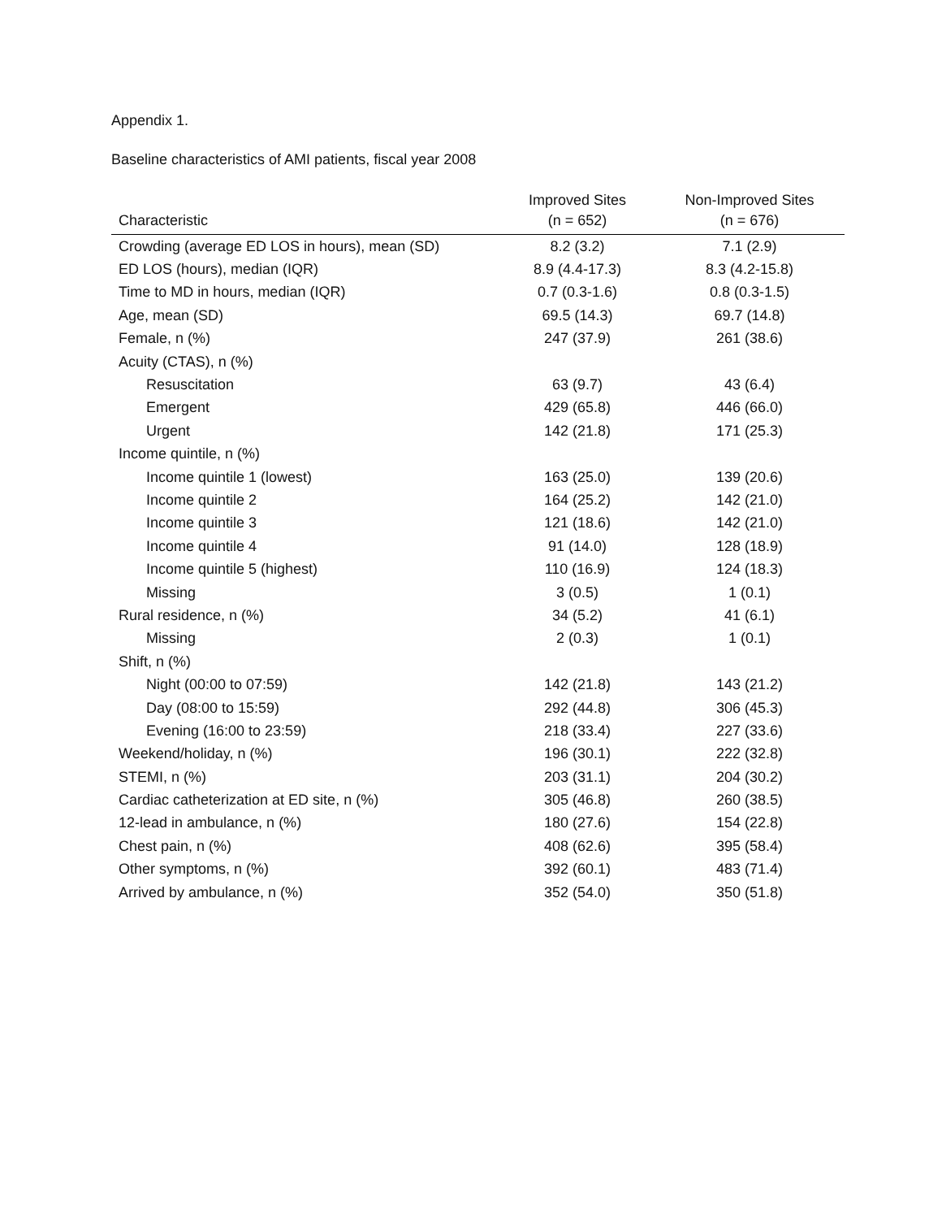Appendix 1.
Baseline characteristics of AMI patients, fiscal year 2008
| Characteristic | Improved Sites (n = 652) | Non-Improved Sites (n = 676) |
| --- | --- | --- |
| Crowding (average ED LOS in hours), mean (SD) | 8.2 (3.2) | 7.1 (2.9) |
| ED LOS (hours), median (IQR) | 8.9 (4.4-17.3) | 8.3 (4.2-15.8) |
| Time to MD in hours, median (IQR) | 0.7 (0.3-1.6) | 0.8 (0.3-1.5) |
| Age, mean (SD) | 69.5 (14.3) | 69.7 (14.8) |
| Female, n (%) | 247 (37.9) | 261 (38.6) |
| Acuity (CTAS), n (%) | | |
| Resuscitation | 63 (9.7) | 43 (6.4) |
| Emergent | 429 (65.8) | 446 (66.0) |
| Urgent | 142 (21.8) | 171 (25.3) |
| Income quintile, n (%) | | |
| Income quintile 1 (lowest) | 163 (25.0) | 139 (20.6) |
| Income quintile 2 | 164 (25.2) | 142 (21.0) |
| Income quintile 3 | 121 (18.6) | 142 (21.0) |
| Income quintile 4 | 91 (14.0) | 128 (18.9) |
| Income quintile 5 (highest) | 110 (16.9) | 124 (18.3) |
| Missing | 3 (0.5) | 1 (0.1) |
| Rural residence, n (%) | 34 (5.2) | 41 (6.1) |
| Missing | 2 (0.3) | 1 (0.1) |
| Shift, n (%) | | |
| Night (00:00 to 07:59) | 142 (21.8) | 143 (21.2) |
| Day (08:00 to 15:59) | 292 (44.8) | 306 (45.3) |
| Evening (16:00 to 23:59) | 218 (33.4) | 227 (33.6) |
| Weekend/holiday, n (%) | 196 (30.1) | 222 (32.8) |
| STEMI, n (%) | 203 (31.1) | 204 (30.2) |
| Cardiac catheterization at ED site, n (%) | 305 (46.8) | 260 (38.5) |
| 12-lead in ambulance, n (%) | 180 (27.6) | 154 (22.8) |
| Chest pain, n (%) | 408 (62.6) | 395 (58.4) |
| Other symptoms, n (%) | 392 (60.1) | 483 (71.4) |
| Arrived by ambulance, n (%) | 352 (54.0) | 350 (51.8) |